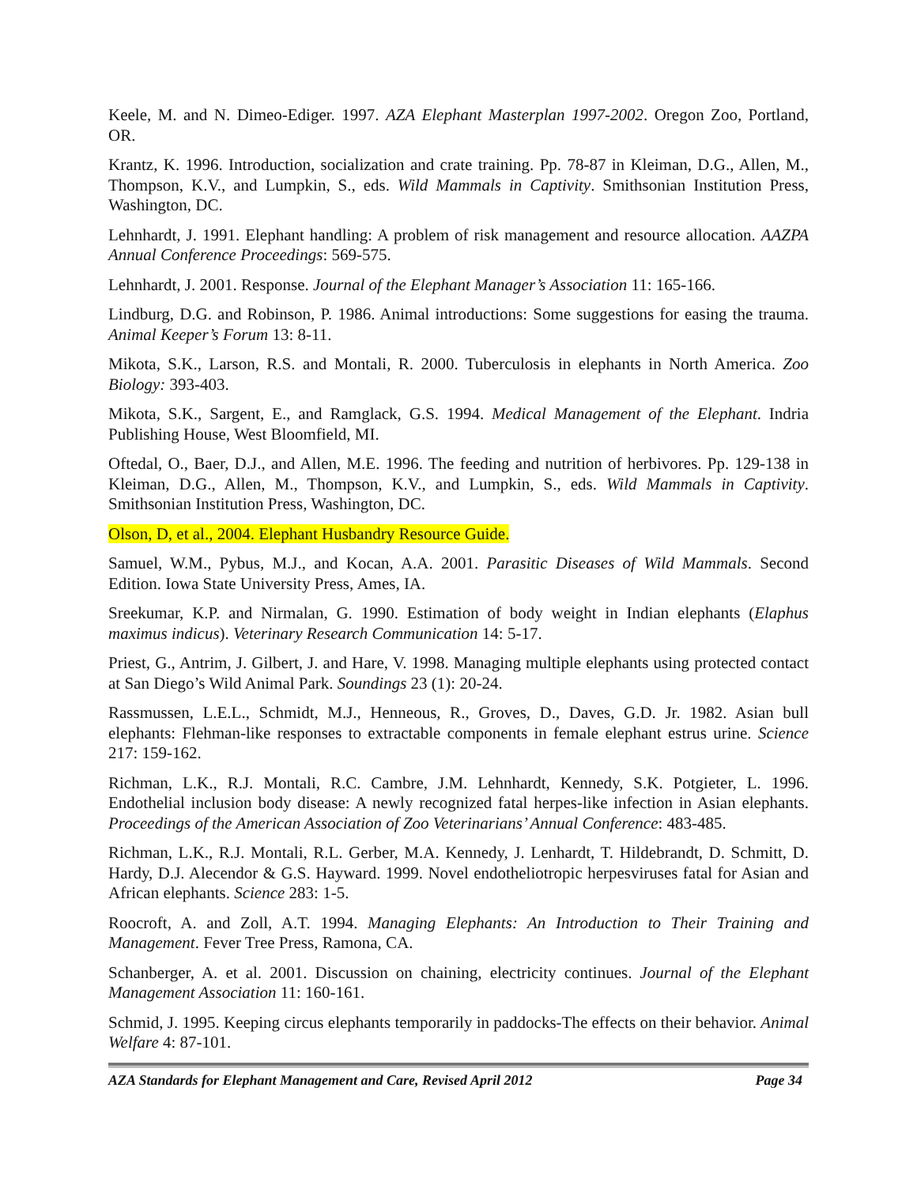Keele, M. and N. Dimeo-Ediger. 1997. AZA Elephant Masterplan 1997-2002. Oregon Zoo, Portland, OR.
Krantz, K. 1996. Introduction, socialization and crate training. Pp. 78-87 in Kleiman, D.G., Allen, M., Thompson, K.V., and Lumpkin, S., eds. Wild Mammals in Captivity. Smithsonian Institution Press, Washington, DC.
Lehnhardt, J. 1991. Elephant handling: A problem of risk management and resource allocation. AAZPA Annual Conference Proceedings: 569-575.
Lehnhardt, J. 2001. Response. Journal of the Elephant Manager’s Association 11: 165-166.
Lindburg, D.G. and Robinson, P. 1986. Animal introductions: Some suggestions for easing the trauma. Animal Keeper’s Forum 13: 8-11.
Mikota, S.K., Larson, R.S. and Montali, R. 2000. Tuberculosis in elephants in North America. Zoo Biology: 393-403.
Mikota, S.K., Sargent, E., and Ramglack, G.S. 1994. Medical Management of the Elephant. Indria Publishing House, West Bloomfield, MI.
Oftedal, O., Baer, D.J., and Allen, M.E. 1996. The feeding and nutrition of herbivores. Pp. 129-138 in Kleiman, D.G., Allen, M., Thompson, K.V., and Lumpkin, S., eds. Wild Mammals in Captivity. Smithsonian Institution Press, Washington, DC.
Olson, D, et al., 2004. Elephant Husbandry Resource Guide.
Samuel, W.M., Pybus, M.J., and Kocan, A.A. 2001. Parasitic Diseases of Wild Mammals. Second Edition. Iowa State University Press, Ames, IA.
Sreekumar, K.P. and Nirmalan, G. 1990. Estimation of body weight in Indian elephants (Elaphus maximus indicus). Veterinary Research Communication 14: 5-17.
Priest, G., Antrim, J. Gilbert, J. and Hare, V. 1998. Managing multiple elephants using protected contact at San Diego’s Wild Animal Park. Soundings 23 (1): 20-24.
Rassmussen, L.E.L., Schmidt, M.J., Henneous, R., Groves, D., Daves, G.D. Jr. 1982. Asian bull elephants: Flehman-like responses to extractable components in female elephant estrus urine. Science 217: 159-162.
Richman, L.K., R.J. Montali, R.C. Cambre, J.M. Lehnhardt, Kennedy, S.K. Potgieter, L. 1996. Endothelial inclusion body disease: A newly recognized fatal herpes-like infection in Asian elephants. Proceedings of the American Association of Zoo Veterinarians’ Annual Conference: 483-485.
Richman, L.K., R.J. Montali, R.L. Gerber, M.A. Kennedy, J. Lenhardt, T. Hildebrandt, D. Schmitt, D. Hardy, D.J. Alecendor & G.S. Hayward. 1999. Novel endotheliotropic herpesviruses fatal for Asian and African elephants. Science 283: 1-5.
Roocroft, A. and Zoll, A.T. 1994. Managing Elephants: An Introduction to Their Training and Management. Fever Tree Press, Ramona, CA.
Schanberger, A. et al. 2001. Discussion on chaining, electricity continues. Journal of the Elephant Management Association 11: 160-161.
Schmid, J. 1995. Keeping circus elephants temporarily in paddocks-The effects on their behavior. Animal Welfare 4: 87-101.
AZA Standards for Elephant Management and Care, Revised April 2012 Page 34